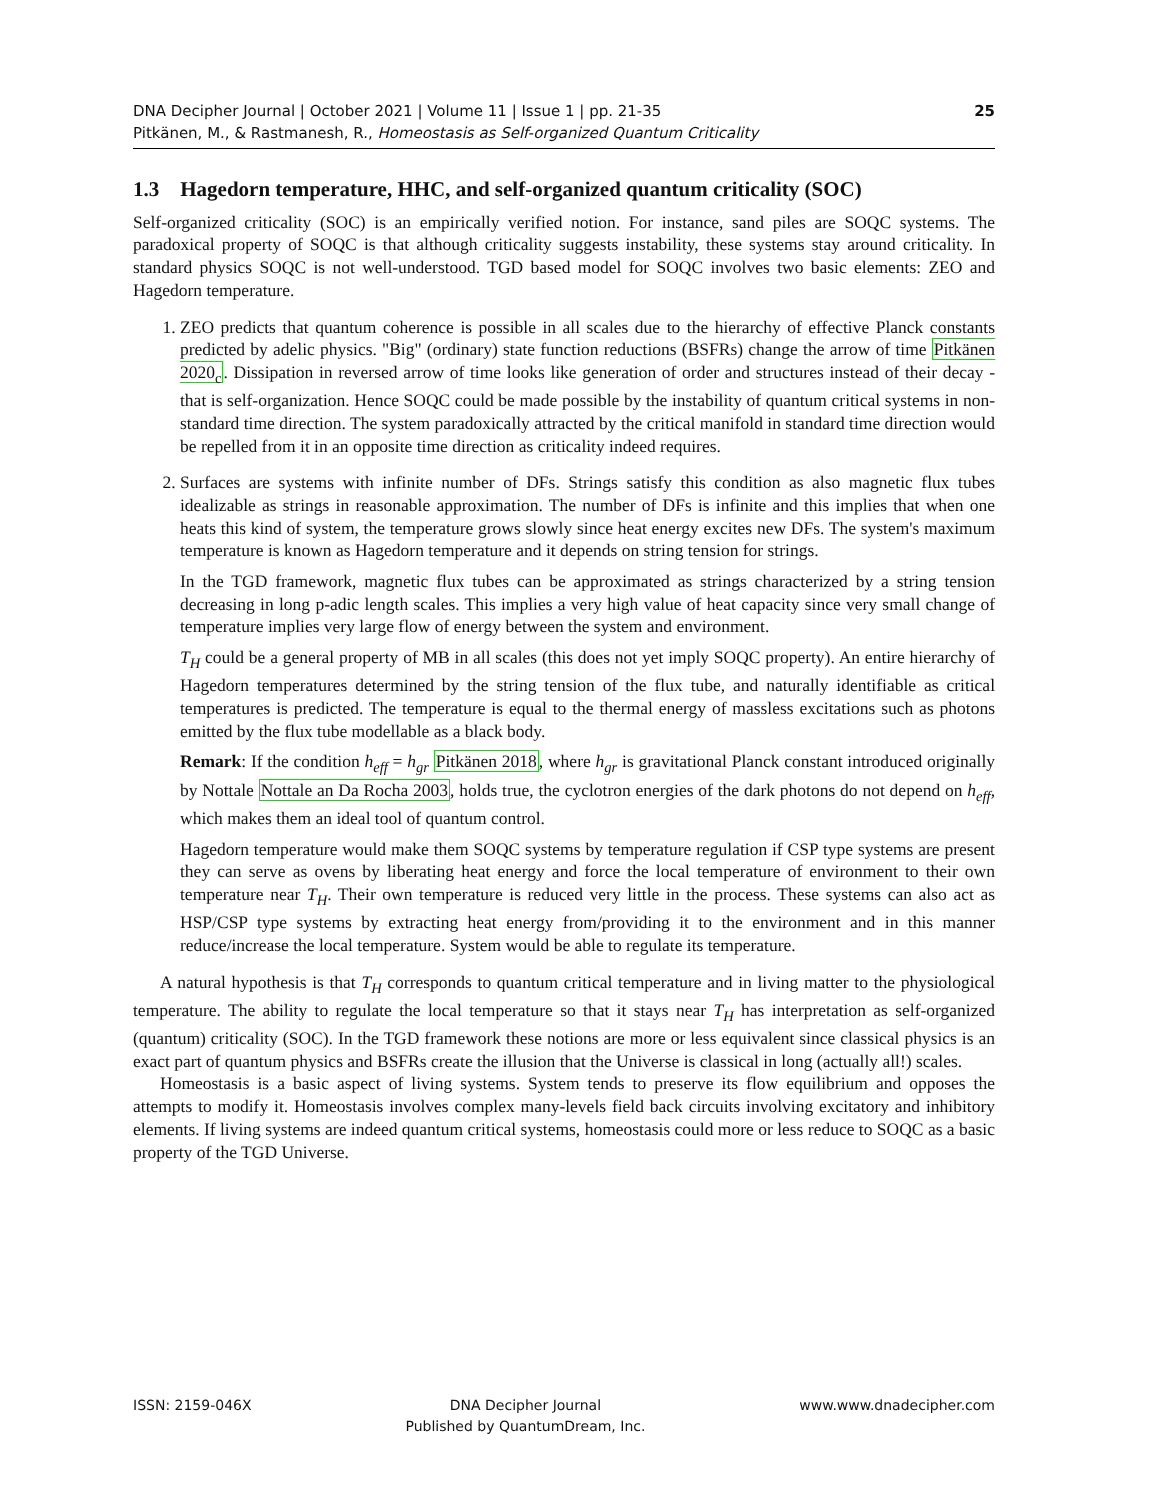25 DNA Decipher Journal | October 2021 | Volume 11 | Issue 1 | pp. 21-35
Pitkänen, M., & Rastmanesh, R., Homeostasis as Self-organized Quantum Criticality
1.3 Hagedorn temperature, HHC, and self-organized quantum criticality (SOC)
Self-organized criticality (SOC) is an empirically verified notion. For instance, sand piles are SOQC systems. The paradoxical property of SOQC is that although criticality suggests instability, these systems stay around criticality. In standard physics SOQC is not well-understood. TGD based model for SOQC involves two basic elements: ZEO and Hagedorn temperature.
1. ZEO predicts that quantum coherence is possible in all scales due to the hierarchy of effective Planck constants predicted by adelic physics. "Big" (ordinary) state function reductions (BSFRs) change the arrow of time Pitkänen 2020<sub>c</sub>. Dissipation in reversed arrow of time looks like generation of order and structures instead of their decay - that is self-organization. Hence SOQC could be made possible by the instability of quantum critical systems in non-standard time direction. The system paradoxically attracted by the critical manifold in standard time direction would be repelled from it in an opposite time direction as criticality indeed requires.
2. Surfaces are systems with infinite number of DFs. Strings satisfy this condition as also magnetic flux tubes idealizable as strings in reasonable approximation. The number of DFs is infinite and this implies that when one heats this kind of system, the temperature grows slowly since heat energy excites new DFs. The system's maximum temperature is known as Hagedorn temperature and it depends on string tension for strings.
In the TGD framework, magnetic flux tubes can be approximated as strings characterized by a string tension decreasing in long p-adic length scales. This implies a very high value of heat capacity since very small change of temperature implies very large flow of energy between the system and environment.
T<sub>H</sub> could be a general property of MB in all scales (this does not yet imply SOQC property). An entire hierarchy of Hagedorn temperatures determined by the string tension of the flux tube, and naturally identifiable as critical temperatures is predicted. The temperature is equal to the thermal energy of massless excitations such as photons emitted by the flux tube modellable as a black body.
Remark: If the condition h<sub>eff</sub> = h<sub>gr</sub> Pitkänen 2018, where h<sub>gr</sub> is gravitational Planck constant introduced originally by Nottale Nottale an Da Rocha 2003, holds true, the cyclotron energies of the dark photons do not depend on h<sub>eff</sub>, which makes them an ideal tool of quantum control.
Hagedorn temperature would make them SOQC systems by temperature regulation if CSP type systems are present they can serve as ovens by liberating heat energy and force the local temperature of environment to their own temperature near T<sub>H</sub>. Their own temperature is reduced very little in the process. These systems can also act as HSP/CSP type systems by extracting heat energy from/providing it to the environment and in this manner reduce/increase the local temperature. System would be able to regulate its temperature.
A natural hypothesis is that T<sub>H</sub> corresponds to quantum critical temperature and in living matter to the physiological temperature. The ability to regulate the local temperature so that it stays near T<sub>H</sub> has interpretation as self-organized (quantum) criticality (SOC). In the TGD framework these notions are more or less equivalent since classical physics is an exact part of quantum physics and BSFRs create the illusion that the Universe is classical in long (actually all!) scales.
Homeostasis is a basic aspect of living systems. System tends to preserve its flow equilibrium and opposes the attempts to modify it. Homeostasis involves complex many-levels field back circuits involving excitatory and inhibitory elements. If living systems are indeed quantum critical systems, homeostasis could more or less reduce to SOQC as a basic property of the TGD Universe.
ISSN: 2159-046X DNA Decipher Journal
Published by QuantumDream, Inc. www.www.dnadecipher.com